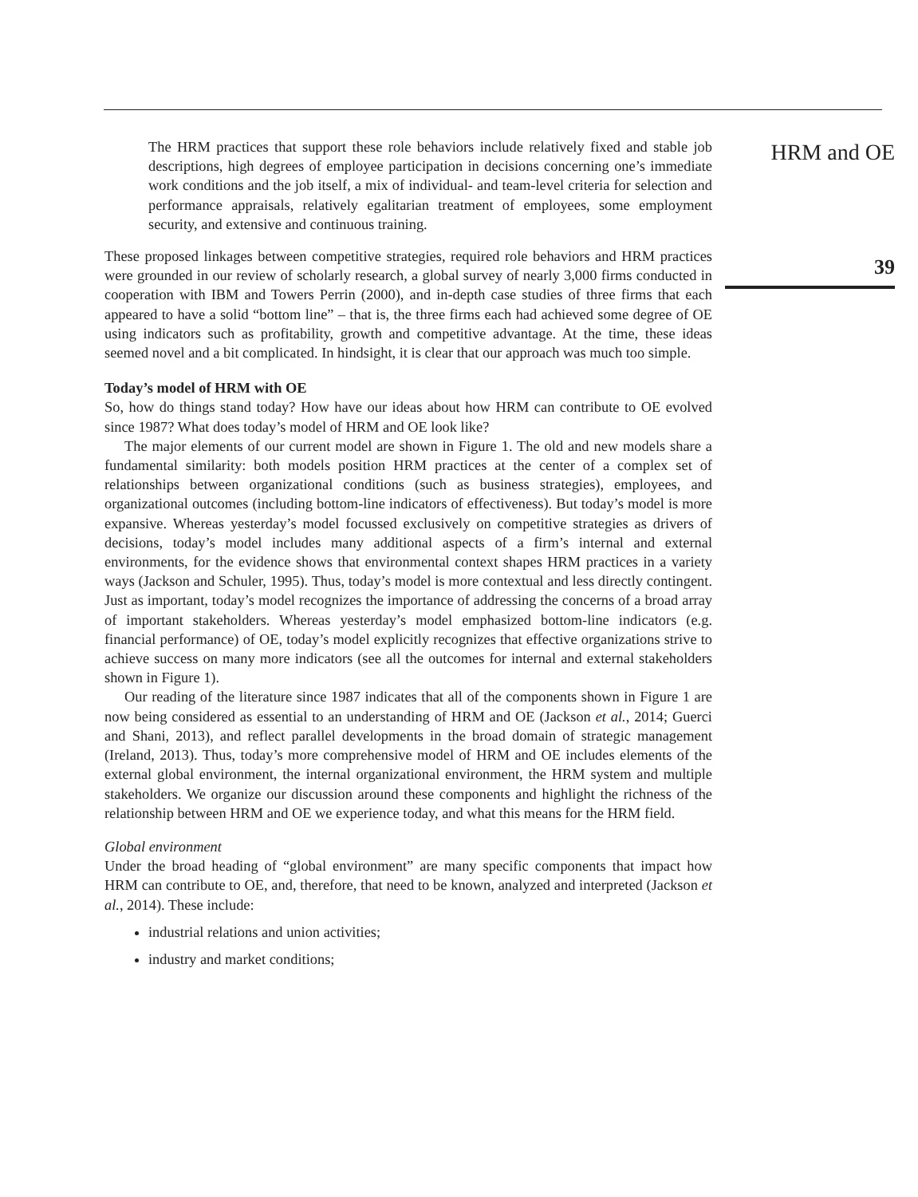The HRM practices that support these role behaviors include relatively fixed and stable job descriptions, high degrees of employee participation in decisions concerning one’s immediate work conditions and the job itself, a mix of individual- and team-level criteria for selection and performance appraisals, relatively egalitarian treatment of employees, some employment security, and extensive and continuous training.
These proposed linkages between competitive strategies, required role behaviors and HRM practices were grounded in our review of scholarly research, a global survey of nearly 3,000 firms conducted in cooperation with IBM and Towers Perrin (2000), and in-depth case studies of three firms that each appeared to have a solid “bottom line” – that is, the three firms each had achieved some degree of OE using indicators such as profitability, growth and competitive advantage. At the time, these ideas seemed novel and a bit complicated. In hindsight, it is clear that our approach was much too simple.
Today’s model of HRM with OE
So, how do things stand today? How have our ideas about how HRM can contribute to OE evolved since 1987? What does today’s model of HRM and OE look like?
The major elements of our current model are shown in Figure 1. The old and new models share a fundamental similarity: both models position HRM practices at the center of a complex set of relationships between organizational conditions (such as business strategies), employees, and organizational outcomes (including bottom-line indicators of effectiveness). But today’s model is more expansive. Whereas yesterday’s model focussed exclusively on competitive strategies as drivers of decisions, today’s model includes many additional aspects of a firm’s internal and external environments, for the evidence shows that environmental context shapes HRM practices in a variety ways (Jackson and Schuler, 1995). Thus, today’s model is more contextual and less directly contingent. Just as important, today’s model recognizes the importance of addressing the concerns of a broad array of important stakeholders. Whereas yesterday’s model emphasized bottom-line indicators (e.g. financial performance) of OE, today’s model explicitly recognizes that effective organizations strive to achieve success on many more indicators (see all the outcomes for internal and external stakeholders shown in Figure 1).
Our reading of the literature since 1987 indicates that all of the components shown in Figure 1 are now being considered as essential to an understanding of HRM and OE (Jackson et al., 2014; Guerci and Shani, 2013), and reflect parallel developments in the broad domain of strategic management (Ireland, 2013). Thus, today’s more comprehensive model of HRM and OE includes elements of the external global environment, the internal organizational environment, the HRM system and multiple stakeholders. We organize our discussion around these components and highlight the richness of the relationship between HRM and OE we experience today, and what this means for the HRM field.
Global environment
Under the broad heading of “global environment” are many specific components that impact how HRM can contribute to OE, and, therefore, that need to be known, analyzed and interpreted (Jackson et al., 2014). These include:
industrial relations and union activities;
industry and market conditions;
HRM and OE
39